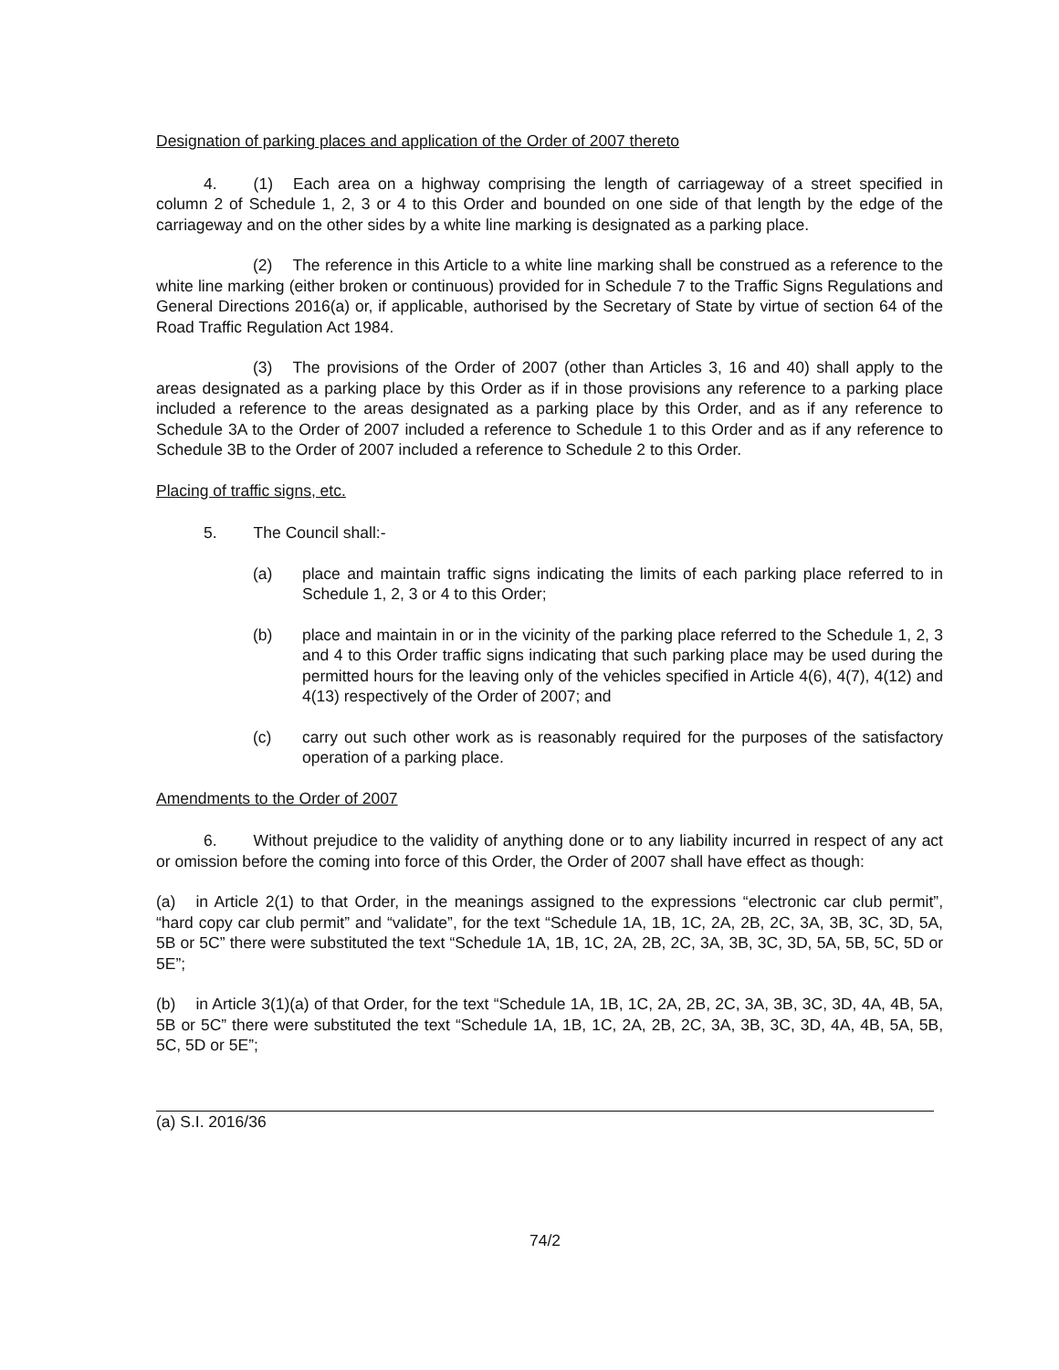Designation of parking places and application of the Order of 2007 thereto
4. (1) Each area on a highway comprising the length of carriageway of a street specified in column 2 of Schedule 1, 2, 3 or 4 to this Order and bounded on one side of that length by the edge of the carriageway and on the other sides by a white line marking is designated as a parking place.
(2) The reference in this Article to a white line marking shall be construed as a reference to the white line marking (either broken or continuous) provided for in Schedule 7 to the Traffic Signs Regulations and General Directions 2016(a) or, if applicable, authorised by the Secretary of State by virtue of section 64 of the Road Traffic Regulation Act 1984.
(3) The provisions of the Order of 2007 (other than Articles 3, 16 and 40) shall apply to the areas designated as a parking place by this Order as if in those provisions any reference to a parking place included a reference to the areas designated as a parking place by this Order, and as if any reference to Schedule 3A to the Order of 2007 included a reference to Schedule 1 to this Order and as if any reference to Schedule 3B to the Order of 2007 included a reference to Schedule 2 to this Order.
Placing of traffic signs, etc.
5. The Council shall:-
(a) place and maintain traffic signs indicating the limits of each parking place referred to in Schedule 1, 2, 3 or 4 to this Order;
(b) place and maintain in or in the vicinity of the parking place referred to the Schedule 1, 2, 3 and 4 to this Order traffic signs indicating that such parking place may be used during the permitted hours for the leaving only of the vehicles specified in Article 4(6), 4(7), 4(12) and 4(13) respectively of the Order of 2007; and
(c) carry out such other work as is reasonably required for the purposes of the satisfactory operation of a parking place.
Amendments to the Order of 2007
6. Without prejudice to the validity of anything done or to any liability incurred in respect of any act or omission before the coming into force of this Order, the Order of 2007 shall have effect as though:
(a) in Article 2(1) to that Order, in the meanings assigned to the expressions “electronic car club permit”, “hard copy car club permit” and “validate”, for the text “Schedule 1A, 1B, 1C, 2A, 2B, 2C, 3A, 3B, 3C, 3D, 5A, 5B or 5C” there were substituted the text “Schedule 1A, 1B, 1C, 2A, 2B, 2C, 3A, 3B, 3C, 3D, 5A, 5B, 5C, 5D or 5E”;
(b) in Article 3(1)(a) of that Order, for the text “Schedule 1A, 1B, 1C, 2A, 2B, 2C, 3A, 3B, 3C, 3D, 4A, 4B, 5A, 5B or 5C” there were substituted the text “Schedule 1A, 1B, 1C, 2A, 2B, 2C, 3A, 3B, 3C, 3D, 4A, 4B, 5A, 5B, 5C, 5D or 5E”;
(a) S.I. 2016/36
74/2